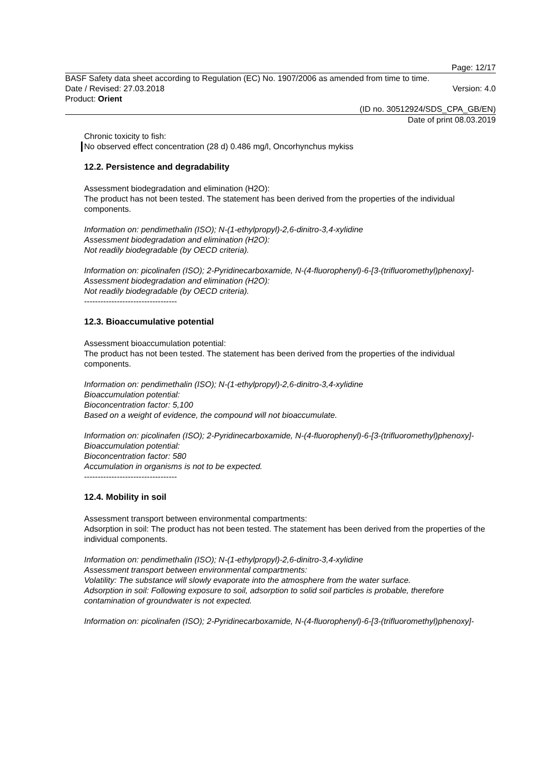Page: 12/17
BASF Safety data sheet according to Regulation (EC) No. 1907/2006 as amended from time to time.
Date / Revised: 27.03.2018 Version: 4.0
Product: Orient
(ID no. 30512924/SDS_CPA_GB/EN)
Date of print 08.03.2019
Chronic toxicity to fish:
No observed effect concentration (28 d) 0.486 mg/l, Oncorhynchus mykiss
12.2. Persistence and degradability
Assessment biodegradation and elimination (H2O):
The product has not been tested. The statement has been derived from the properties of the individual components.
Information on: pendimethalin (ISO); N-(1-ethylpropyl)-2,6-dinitro-3,4-xylidine
Assessment biodegradation and elimination (H2O):
Not readily biodegradable (by OECD criteria).
Information on: picolinafen (ISO); 2-Pyridinecarboxamide, N-(4-fluorophenyl)-6-[3-(trifluoromethyl)phenoxy]-
Assessment biodegradation and elimination (H2O):
Not readily biodegradable (by OECD criteria).
----------------------------------
12.3. Bioaccumulative potential
Assessment bioaccumulation potential:
The product has not been tested. The statement has been derived from the properties of the individual components.
Information on: pendimethalin (ISO); N-(1-ethylpropyl)-2,6-dinitro-3,4-xylidine
Bioaccumulation potential:
Bioconcentration factor: 5,100
Based on a weight of evidence, the compound will not bioaccumulate.
Information on: picolinafen (ISO); 2-Pyridinecarboxamide, N-(4-fluorophenyl)-6-[3-(trifluoromethyl)phenoxy]-
Bioaccumulation potential:
Bioconcentration factor: 580
Accumulation in organisms is not to be expected.
----------------------------------
12.4. Mobility in soil
Assessment transport between environmental compartments:
Adsorption in soil: The product has not been tested. The statement has been derived from the properties of the individual components.
Information on: pendimethalin (ISO); N-(1-ethylpropyl)-2,6-dinitro-3,4-xylidine
Assessment transport between environmental compartments:
Volatility: The substance will slowly evaporate into the atmosphere from the water surface.
Adsorption in soil: Following exposure to soil, adsorption to solid soil particles is probable, therefore contamination of groundwater is not expected.
Information on: picolinafen (ISO); 2-Pyridinecarboxamide, N-(4-fluorophenyl)-6-[3-(trifluoromethyl)phenoxy]-